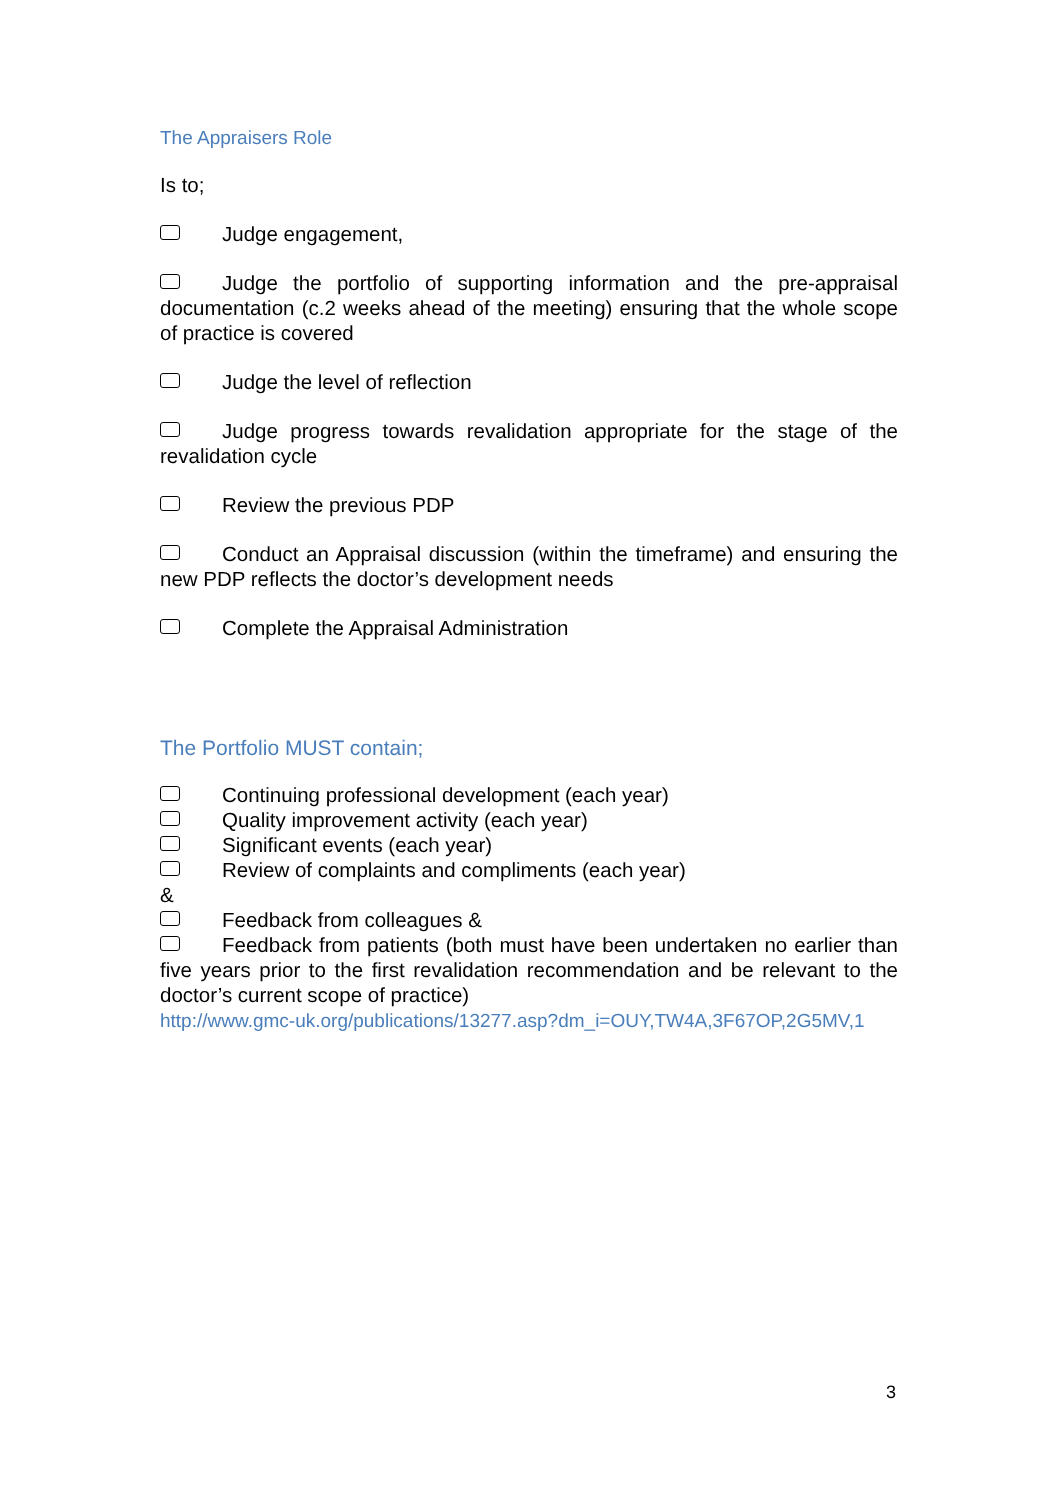The Appraisers Role
Is to;
Judge engagement,
Judge the portfolio of supporting information and the pre-appraisal documentation (c.2 weeks ahead of the meeting) ensuring that the whole scope of practice is covered
Judge the level of reflection
Judge progress towards revalidation appropriate for the stage of the revalidation cycle
Review the previous PDP
Conduct an Appraisal discussion (within the timeframe) and ensuring the new PDP reflects the doctor’s development needs
Complete the Appraisal Administration
The Portfolio MUST contain;
Continuing professional development (each year)
Quality improvement activity (each year)
Significant events (each year)
Review of complaints and compliments (each year)
&
Feedback from colleagues &
Feedback from patients (both must have been undertaken no earlier than five years prior to the first revalidation recommendation and be relevant to the doctor’s current scope of practice)
http://www.gmc-uk.org/publications/13277.asp?dm_i=OUY,TW4A,3F67OP,2G5MV,1
3